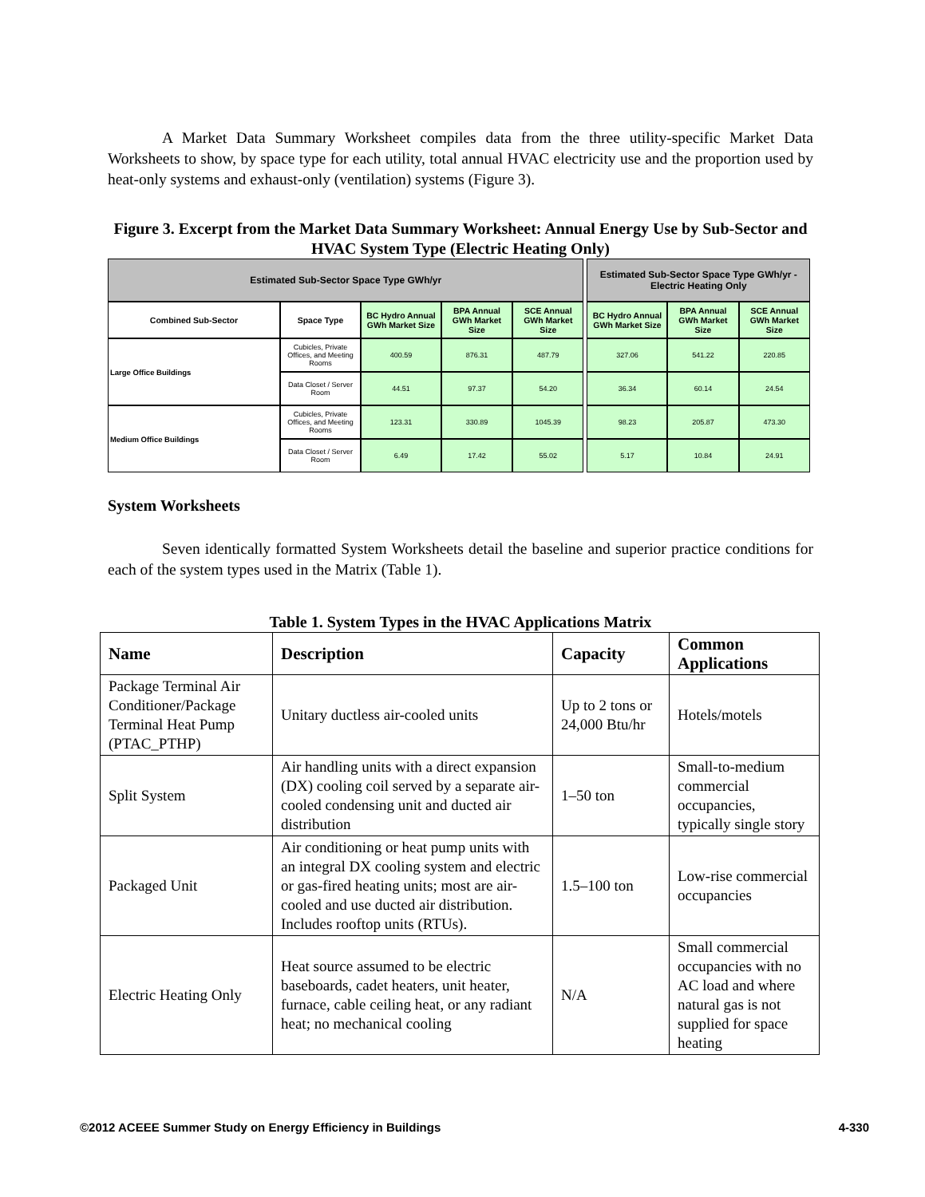A Market Data Summary Worksheet compiles data from the three utility-specific Market Data Worksheets to show, by space type for each utility, total annual HVAC electricity use and the proportion used by heat-only systems and exhaust-only (ventilation) systems (Figure 3).
Figure 3. Excerpt from the Market Data Summary Worksheet: Annual Energy Use by Sub-Sector and HVAC System Type (Electric Heating Only)
| Estimated Sub-Sector Space Type GWh/yr | | | | | | Estimated Sub-Sector Space Type GWh/yr - Electric Heating Only | | |
| Combined Sub-Sector | Space Type | BC Hydro Annual GWh Market Size | BPA Annual GWh Market Size | SCE Annual GWh Market Size | | BC Hydro Annual GWh Market Size | BPA Annual GWh Market Size | SCE Annual GWh Market Size |
| Large Office Buildings | Cubicles, Private Offices, and Meeting Rooms | 400.59 | 876.31 | 487.79 | | 327.06 | 541.22 | 220.85 |
| | Data Closet / Server Room | 44.51 | 97.37 | 54.20 | | 36.34 | 60.14 | 24.54 |
| Medium Office Buildings | Cubicles, Private Offices, and Meeting Rooms | 123.31 | 330.89 | 1045.39 | | 98.23 | 205.87 | 473.30 |
| | Data Closet / Server Room | 6.49 | 17.42 | 55.02 | | 5.17 | 10.84 | 24.91 |
System Worksheets
Seven identically formatted System Worksheets detail the baseline and superior practice conditions for each of the system types used in the Matrix (Table 1).
Table 1. System Types in the HVAC Applications Matrix
| Name | Description | Capacity | Common Applications |
| --- | --- | --- | --- |
| Package Terminal Air Conditioner/Package Terminal Heat Pump (PTAC_PTHP) | Unitary ductless air-cooled units | Up to 2 tons or 24,000 Btu/hr | Hotels/motels |
| Split System | Air handling units with a direct expansion (DX) cooling coil served by a separate air-cooled condensing unit and ducted air distribution | 1–50 ton | Small-to-medium commercial occupancies, typically single story |
| Packaged Unit | Air conditioning or heat pump units with an integral DX cooling system and electric or gas-fired heating units; most are air-cooled and use ducted air distribution. Includes rooftop units (RTUs). | 1.5–100 ton | Low-rise commercial occupancies |
| Electric Heating Only | Heat source assumed to be electric baseboards, cadet heaters, unit heater, furnace, cable ceiling heat, or any radiant heat; no mechanical cooling | N/A | Small commercial occupancies with no AC load and where natural gas is not supplied for space heating |
©2012 ACEEE Summer Study on Energy Efficiency in Buildings 4-330